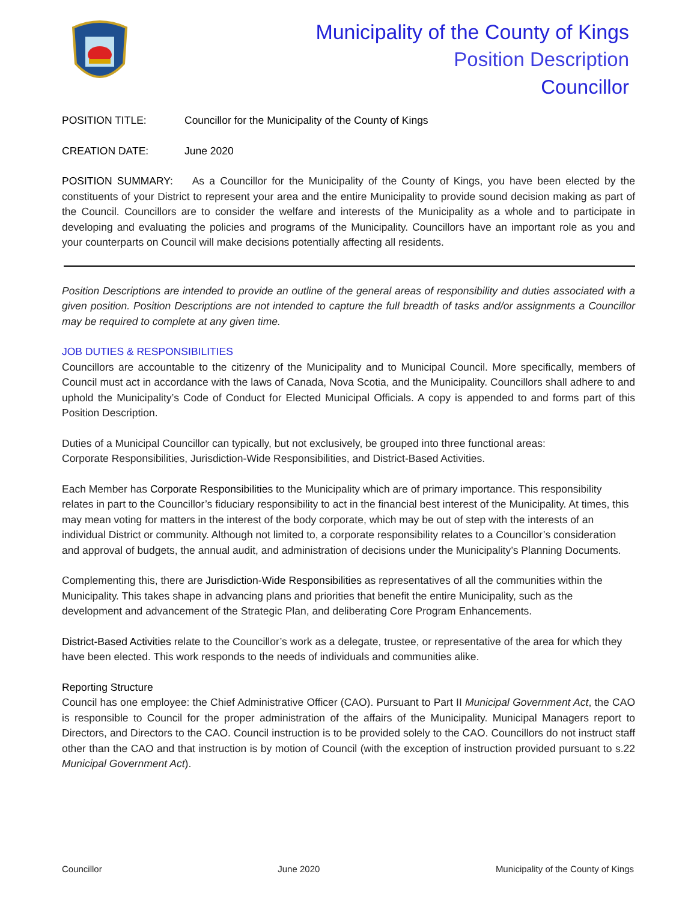Municipality of the County of Kings
Position Description
Councillor
POSITION TITLE: Councillor for the Municipality of the County of Kings
CREATION DATE: June 2020
POSITION SUMMARY: As a Councillor for the Municipality of the County of Kings, you have been elected by the constituents of your District to represent your area and the entire Municipality to provide sound decision making as part of the Council. Councillors are to consider the welfare and interests of the Municipality as a whole and to participate in developing and evaluating the policies and programs of the Municipality. Councillors have an important role as you and your counterparts on Council will make decisions potentially affecting all residents.
Position Descriptions are intended to provide an outline of the general areas of responsibility and duties associated with a given position. Position Descriptions are not intended to capture the full breadth of tasks and/or assignments a Councillor may be required to complete at any given time.
JOB DUTIES & RESPONSIBILITIES
Councillors are accountable to the citizenry of the Municipality and to Municipal Council. More specifically, members of Council must act in accordance with the laws of Canada, Nova Scotia, and the Municipality. Councillors shall adhere to and uphold the Municipality’s Code of Conduct for Elected Municipal Officials. A copy is appended to and forms part of this Position Description.
Duties of a Municipal Councillor can typically, but not exclusively, be grouped into three functional areas:
Corporate Responsibilities, Jurisdiction-Wide Responsibilities, and District-Based Activities.
Each Member has Corporate Responsibilities to the Municipality which are of primary importance. This responsibility relates in part to the Councillor’s fiduciary responsibility to act in the financial best interest of the Municipality. At times, this may mean voting for matters in the interest of the body corporate, which may be out of step with the interests of an individual District or community. Although not limited to, a corporate responsibility relates to a Councillor’s consideration and approval of budgets, the annual audit, and administration of decisions under the Municipality’s Planning Documents.
Complementing this, there are Jurisdiction-Wide Responsibilities as representatives of all the communities within the Municipality. This takes shape in advancing plans and priorities that benefit the entire Municipality, such as the development and advancement of the Strategic Plan, and deliberating Core Program Enhancements.
District-Based Activities relate to the Councillor’s work as a delegate, trustee, or representative of the area for which they have been elected. This work responds to the needs of individuals and communities alike.
Reporting Structure
Council has one employee: the Chief Administrative Officer (CAO). Pursuant to Part II Municipal Government Act, the CAO is responsible to Council for the proper administration of the affairs of the Municipality. Municipal Managers report to Directors, and Directors to the CAO. Council instruction is to be provided solely to the CAO. Councillors do not instruct staff other than the CAO and that instruction is by motion of Council (with the exception of instruction provided pursuant to s.22 Municipal Government Act).
Councillor June 2020 Municipality of the County of Kings